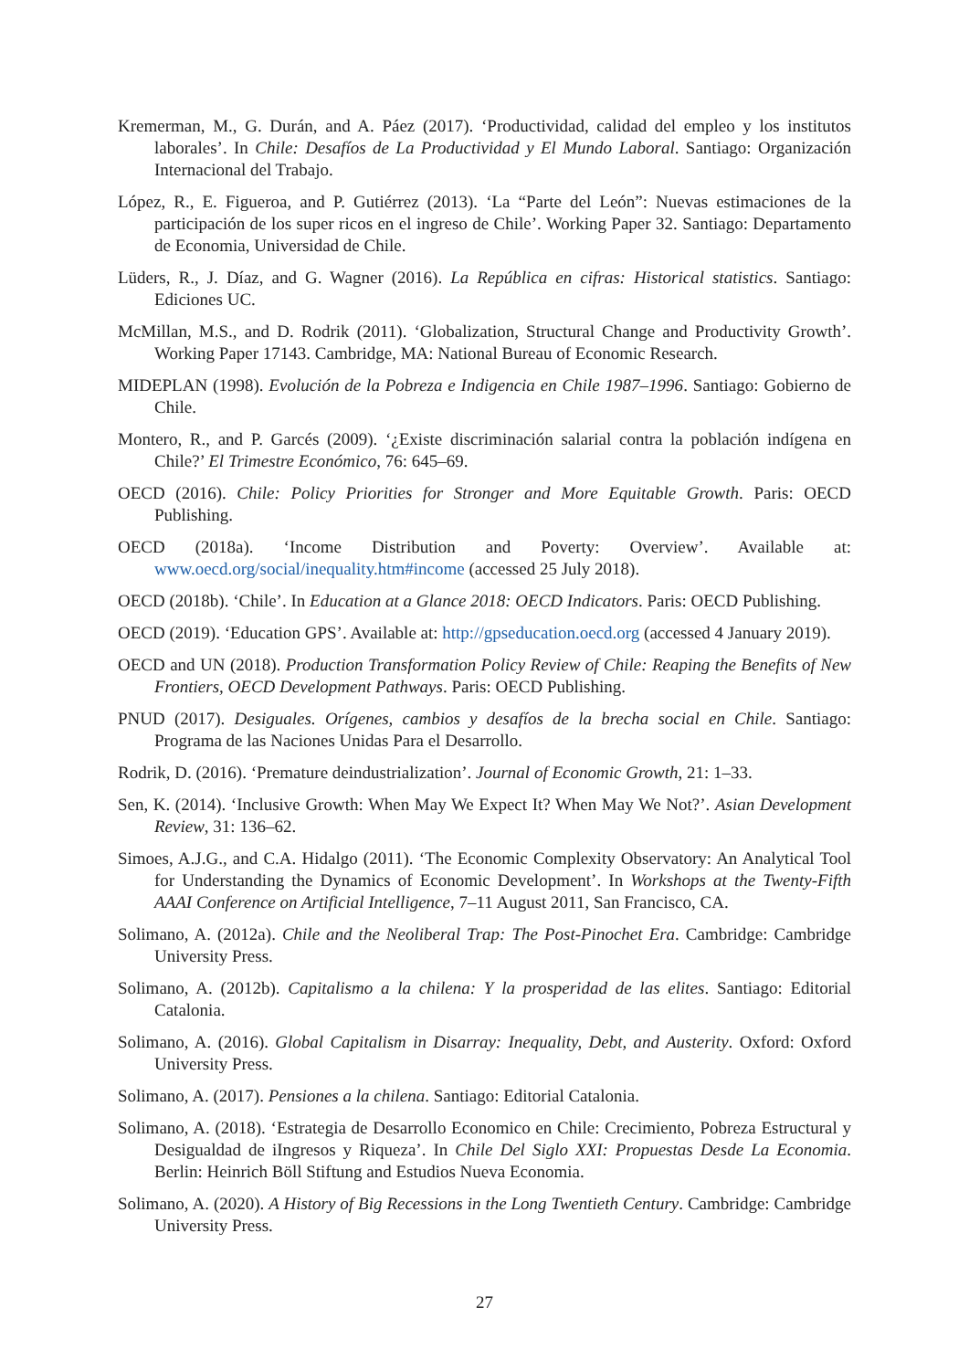Kremerman, M., G. Durán, and A. Páez (2017). ‘Productividad, calidad del empleo y los institutos laborales’. In Chile: Desafíos de La Productividad y El Mundo Laboral. Santiago: Organización Internacional del Trabajo.
López, R., E. Figueroa, and P. Gutiérrez (2013). ‘La “Parte del León”: Nuevas estimaciones de la participación de los super ricos en el ingreso de Chile’. Working Paper 32. Santiago: Departamento de Economia, Universidad de Chile.
Lüders, R., J. Díaz, and G. Wagner (2016). La República en cifras: Historical statistics. Santiago: Ediciones UC.
McMillan, M.S., and D. Rodrik (2011). ‘Globalization, Structural Change and Productivity Growth’. Working Paper 17143. Cambridge, MA: National Bureau of Economic Research.
MIDEPLAN (1998). Evolución de la Pobreza e Indigencia en Chile 1987–1996. Santiago: Gobierno de Chile.
Montero, R., and P. Garcés (2009). ‘¿Existe discriminación salarial contra la población indígena en Chile?’ El Trimestre Económico, 76: 645–69.
OECD (2016). Chile: Policy Priorities for Stronger and More Equitable Growth. Paris: OECD Publishing.
OECD (2018a). ‘Income Distribution and Poverty: Overview’. Available at: www.oecd.org/social/inequality.htm#income (accessed 25 July 2018).
OECD (2018b). ‘Chile’. In Education at a Glance 2018: OECD Indicators. Paris: OECD Publishing.
OECD (2019). ‘Education GPS’. Available at: http://gpseducation.oecd.org (accessed 4 January 2019).
OECD and UN (2018). Production Transformation Policy Review of Chile: Reaping the Benefits of New Frontiers, OECD Development Pathways. Paris: OECD Publishing.
PNUD (2017). Desiguales. Orígenes, cambios y desafíos de la brecha social en Chile. Santiago: Programa de las Naciones Unidas Para el Desarrollo.
Rodrik, D. (2016). ‘Premature deindustrialization’. Journal of Economic Growth, 21: 1–33.
Sen, K. (2014). ‘Inclusive Growth: When May We Expect It? When May We Not?’. Asian Development Review, 31: 136–62.
Simoes, A.J.G., and C.A. Hidalgo (2011). ‘The Economic Complexity Observatory: An Analytical Tool for Understanding the Dynamics of Economic Development’. In Workshops at the Twenty-Fifth AAAI Conference on Artificial Intelligence, 7–11 August 2011, San Francisco, CA.
Solimano, A. (2012a). Chile and the Neoliberal Trap: The Post-Pinochet Era. Cambridge: Cambridge University Press.
Solimano, A. (2012b). Capitalismo a la chilena: Y la prosperidad de las elites. Santiago: Editorial Catalonia.
Solimano, A. (2016). Global Capitalism in Disarray: Inequality, Debt, and Austerity. Oxford: Oxford University Press.
Solimano, A. (2017). Pensiones a la chilena. Santiago: Editorial Catalonia.
Solimano, A. (2018). ‘Estrategia de Desarrollo Economico en Chile: Crecimiento, Pobreza Estructural y Desigualdad de iIngresos y Riqueza’. In Chile Del Siglo XXI: Propuestas Desde La Economia. Berlin: Heinrich Böll Stiftung and Estudios Nueva Economia.
Solimano, A. (2020). A History of Big Recessions in the Long Twentieth Century. Cambridge: Cambridge University Press.
27